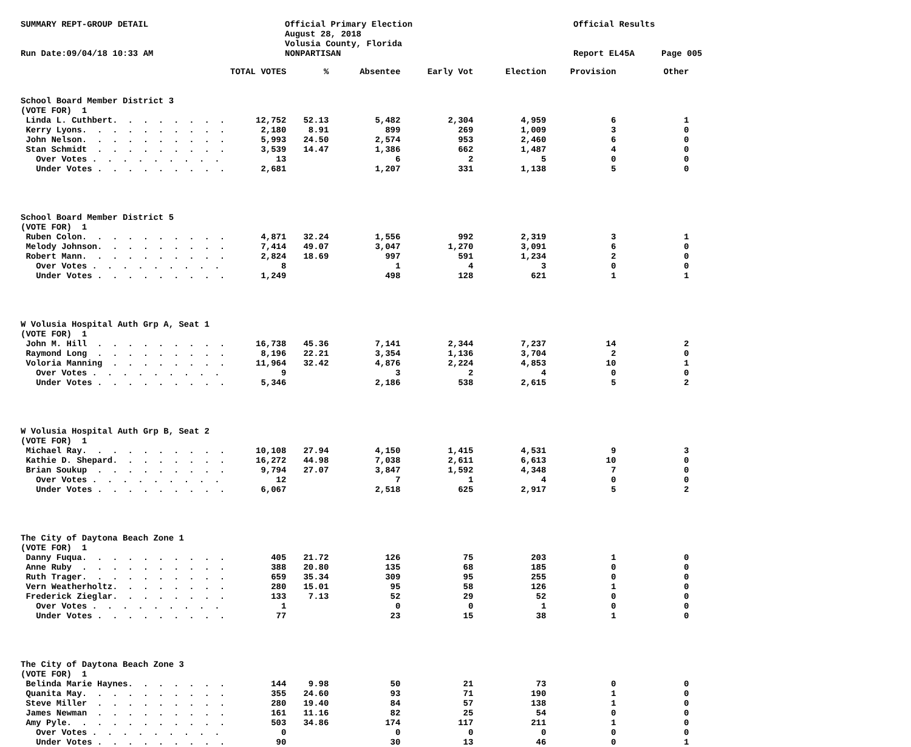SUMMARY REPT-GROUP DETAIL
Run Date:09/04/18 10:33 AM
Official Primary Election
August 28, 2018
Volusia County, Florida
NONPARTISAN
Official Results
Report EL45A
Page 005
| | TOTAL VOTES | % | Absentee | Early Vot | Election | Provision | Other |
| --- | --- | --- | --- | --- | --- | --- | --- |
| School Board Member District 3 | | | | | | | |
| (VOTE FOR) 1 | | | | | | | |
| Linda L. Cuthbert. . . . . . . . | 12,752 | 52.13 | 5,482 | 2,304 | 4,959 | 6 | 1 |
| Kerry Lyons. . . . . . . . . . | 2,180 | 8.91 | 899 | 269 | 1,009 | 3 | 0 |
| John Nelson. . . . . . . . . . | 5,993 | 24.50 | 2,574 | 953 | 2,460 | 6 | 0 |
| Stan Schmidt . . . . . . . . . | 3,539 | 14.47 | 1,386 | 662 | 1,487 | 4 | 0 |
| Over Votes . . . . . . . . . | 13 | | 6 | 2 | 5 | 0 | 0 |
| Under Votes . . . . . . . . . | 2,681 | | 1,207 | 331 | 1,138 | 5 | 0 |
| School Board Member District 5 | | | | | | | |
| (VOTE FOR) 1 | | | | | | | |
| Ruben Colon. . . . . . . . . . | 4,871 | 32.24 | 1,556 | 992 | 2,319 | 3 | 1 |
| Melody Johnson. . . . . . . . . | 7,414 | 49.07 | 3,047 | 1,270 | 3,091 | 6 | 0 |
| Robert Mann. . . . . . . . . . | 2,824 | 18.69 | 997 | 591 | 1,234 | 2 | 0 |
| Over Votes . . . . . . . . . | 8 | | 1 | 4 | 3 | 0 | 0 |
| Under Votes . . . . . . . . . | 1,249 | | 498 | 128 | 621 | 1 | 1 |
| W Volusia Hospital Auth Grp A, Seat 1 | | | | | | | |
| (VOTE FOR) 1 | | | | | | | |
| John M. Hill . . . . . . . . . | 16,738 | 45.36 | 7,141 | 2,344 | 7,237 | 14 | 2 |
| Raymond Long . . . . . . . . . | 8,196 | 22.21 | 3,354 | 1,136 | 3,704 | 2 | 0 |
| Voloria Manning . . . . . . . . | 11,964 | 32.42 | 4,876 | 2,224 | 4,853 | 10 | 1 |
| Over Votes . . . . . . . . . | 9 | | 3 | 2 | 4 | 0 | 0 |
| Under Votes . . . . . . . . . | 5,346 | | 2,186 | 538 | 2,615 | 5 | 2 |
| W Volusia Hospital Auth Grp B, Seat 2 | | | | | | | |
| (VOTE FOR) 1 | | | | | | | |
| Michael Ray. . . . . . . . . . | 10,108 | 27.94 | 4,150 | 1,415 | 4,531 | 9 | 3 |
| Kathie D. Shepard. . . . . . . . | 16,272 | 44.98 | 7,038 | 2,611 | 6,613 | 10 | 0 |
| Brian Soukup . . . . . . . . . | 9,794 | 27.07 | 3,847 | 1,592 | 4,348 | 7 | 0 |
| Over Votes . . . . . . . . . | 12 | | 7 | 1 | 4 | 0 | 0 |
| Under Votes . . . . . . . . . | 6,067 | | 2,518 | 625 | 2,917 | 5 | 2 |
| The City of Daytona Beach Zone 1 | | | | | | | |
| (VOTE FOR) 1 | | | | | | | |
| Danny Fuqua. . . . . . . . . . | 405 | 21.72 | 126 | 75 | 203 | 1 | 0 |
| Anne Ruby . . . . . . . . . . | 388 | 20.80 | 135 | 68 | 185 | 0 | 0 |
| Ruth Trager. . . . . . . . . . | 659 | 35.34 | 309 | 95 | 255 | 0 | 0 |
| Vern Weatherholtz. . . . . . . . | 280 | 15.01 | 95 | 58 | 126 | 1 | 0 |
| Frederick Zieglar. . . . . . . . | 133 | 7.13 | 52 | 29 | 52 | 0 | 0 |
| Over Votes . . . . . . . . . | 1 | | 0 | 0 | 1 | 0 | 0 |
| Under Votes . . . . . . . . . | 77 | | 23 | 15 | 38 | 1 | 0 |
| The City of Daytona Beach Zone 3 | | | | | | | |
| (VOTE FOR) 1 | | | | | | | |
| Belinda Marie Haynes. . . . . . . | 144 | 9.98 | 50 | 21 | 73 | 0 | 0 |
| Quanita May. . . . . . . . . . | 355 | 24.60 | 93 | 71 | 190 | 1 | 0 |
| Steve Miller . . . . . . . . . | 280 | 19.40 | 84 | 57 | 138 | 1 | 0 |
| James Newman . . . . . . . . . | 161 | 11.16 | 82 | 25 | 54 | 0 | 0 |
| Amy Pyle. . . . . . . . . . . | 503 | 34.86 | 174 | 117 | 211 | 1 | 0 |
| Over Votes . . . . . . . . . | 0 | | 0 | 0 | 0 | 0 | 0 |
| Under Votes . . . . . . . . . | 90 | | 30 | 13 | 46 | 0 | 1 |